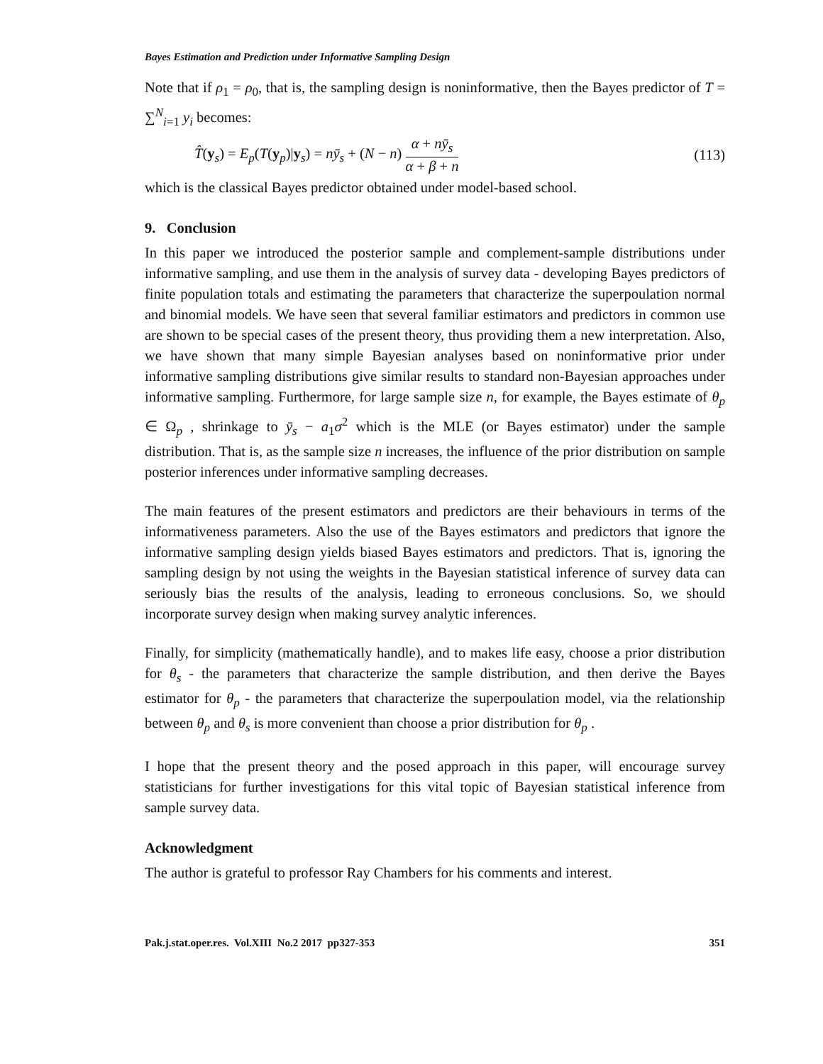Bayes Estimation and Prediction under Informative Sampling Design
Note that if ρ<sub>1</sub> = ρ<sub>0</sub>, that is, the sampling design is noninformative, then the Bayes predictor of T = ∑<sup>N</sup><sub>i=1</sub> y<sub>i</sub> becomes:
T̂(y<sub>s</sub>) = E<sub>p</sub>(T(y<sub>p</sub>)|y<sub>s</sub>) = nȳ<sub>s</sub> + (N − n) α + nȳ<sub>s</sub> α + β + n (113)
which is the classical Bayes predictor obtained under model-based school.
9. Conclusion
In this paper we introduced the posterior sample and complement-sample distributions under informative sampling, and use them in the analysis of survey data - developing Bayes predictors of finite population totals and estimating the parameters that characterize the superpoulation normal and binomial models. We have seen that several familiar estimators and predictors in common use are shown to be special cases of the present theory, thus providing them a new interpretation. Also, we have shown that many simple Bayesian analyses based on noninformative prior under informative sampling distributions give similar results to standard non-Bayesian approaches under informative sampling. Furthermore, for large sample size n, for example, the Bayes estimate of θ<sub>p</sub> ∈ Ω<sub>p</sub> , shrinkage to ȳ<sub>s</sub> − a<sub>1</sub>σ<sup>2</sup> which is the MLE (or Bayes estimator) under the sample distribution. That is, as the sample size n increases, the influence of the prior distribution on sample posterior inferences under informative sampling decreases.
The main features of the present estimators and predictors are their behaviours in terms of the informativeness parameters. Also the use of the Bayes estimators and predictors that ignore the informative sampling design yields biased Bayes estimators and predictors. That is, ignoring the sampling design by not using the weights in the Bayesian statistical inference of survey data can seriously bias the results of the analysis, leading to erroneous conclusions. So, we should incorporate survey design when making survey analytic inferences.
Finally, for simplicity (mathematically handle), and to makes life easy, choose a prior distribution for θ<sub>s</sub> - the parameters that characterize the sample distribution, and then derive the Bayes estimator for θ<sub>p</sub> - the parameters that characterize the superpoulation model, via the relationship between θ<sub>p</sub> and θ<sub>s</sub> is more convenient than choose a prior distribution for θ<sub>p</sub> .
I hope that the present theory and the posed approach in this paper, will encourage survey statisticians for further investigations for this vital topic of Bayesian statistical inference from sample survey data.
Acknowledgment
The author is grateful to professor Ray Chambers for his comments and interest.
Pak.j.stat.oper.res. Vol.XIII No.2 2017 pp327-353 351